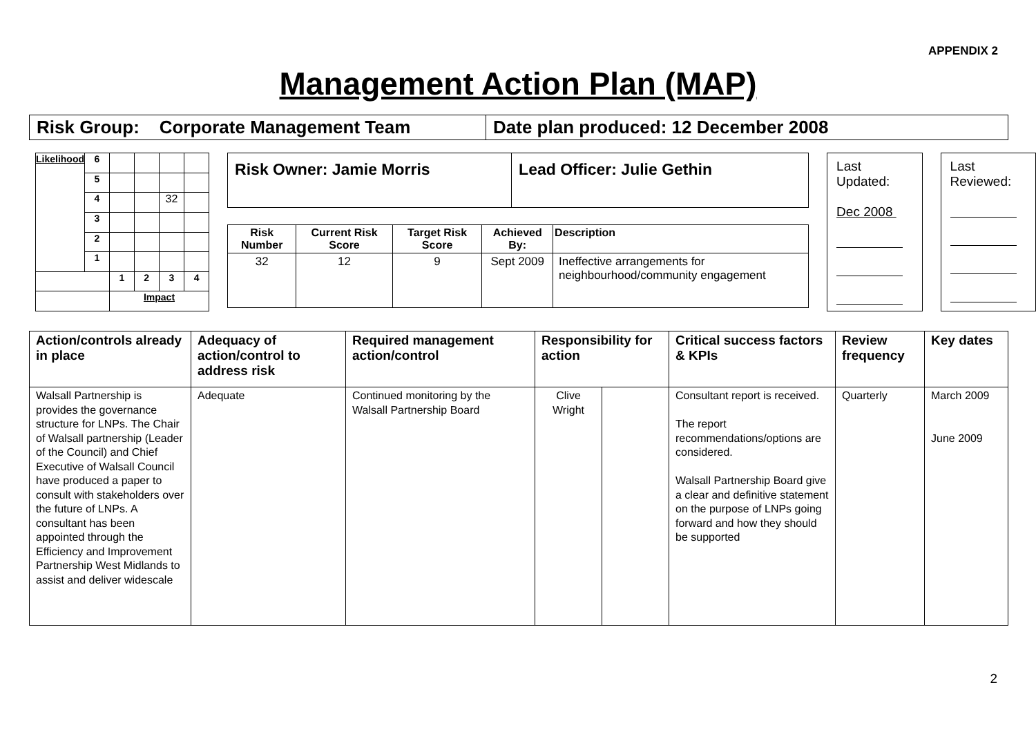APPENDIX 2
Management Action Plan (MAP)
| Risk Group: Corporate Management Team | Date plan produced: 12 December 2008 |
| Likelihood | 6 | | | | |
| | 5 | | | | |
| | 4 | | | 32 | |
| | 3 | | | | |
| | 2 | | | | |
| | 1 | | | | |
| | | 1 | 2 | 3 | 4 |
| | | Impact | | | |
| Risk Owner: Jamie Morris | Lead Officer: Julie Gethin |
| Risk Number | Current Risk Score | Target Risk Score | Achieved By: | Description |
| --- | --- | --- | --- | --- |
| 32 | 12 | 9 | Sept 2009 | Ineffective arrangements for neighbourhood/community engagement |
Last Updated:
Dec 2008
Last Reviewed:
| Action/controls already in place | Adequacy of action/control to address risk | Required management action/control | Responsibility for action | | Critical success factors & KPIs | Review frequency | Key dates |
| --- | --- | --- | --- | --- | --- | --- | --- |
| Walsall Partnership is provides the governance structure for LNPs. The Chair of Walsall partnership (Leader of the Council) and Chief Executive of Walsall Council have produced a paper to consult with stakeholders over the future of LNPs. A consultant has been appointed through the Efficiency and Improvement Partnership West Midlands to assist and deliver widescale | Adequate | Continued monitoring by the Walsall Partnership Board | Clive Wright | | Consultant report is received. The report recommendations/options are considered. Walsall Partnership Board give a clear and definitive statement on the purpose of LNPs going forward and how they should be supported | Quarterly | March 2009 June 2009 |
2